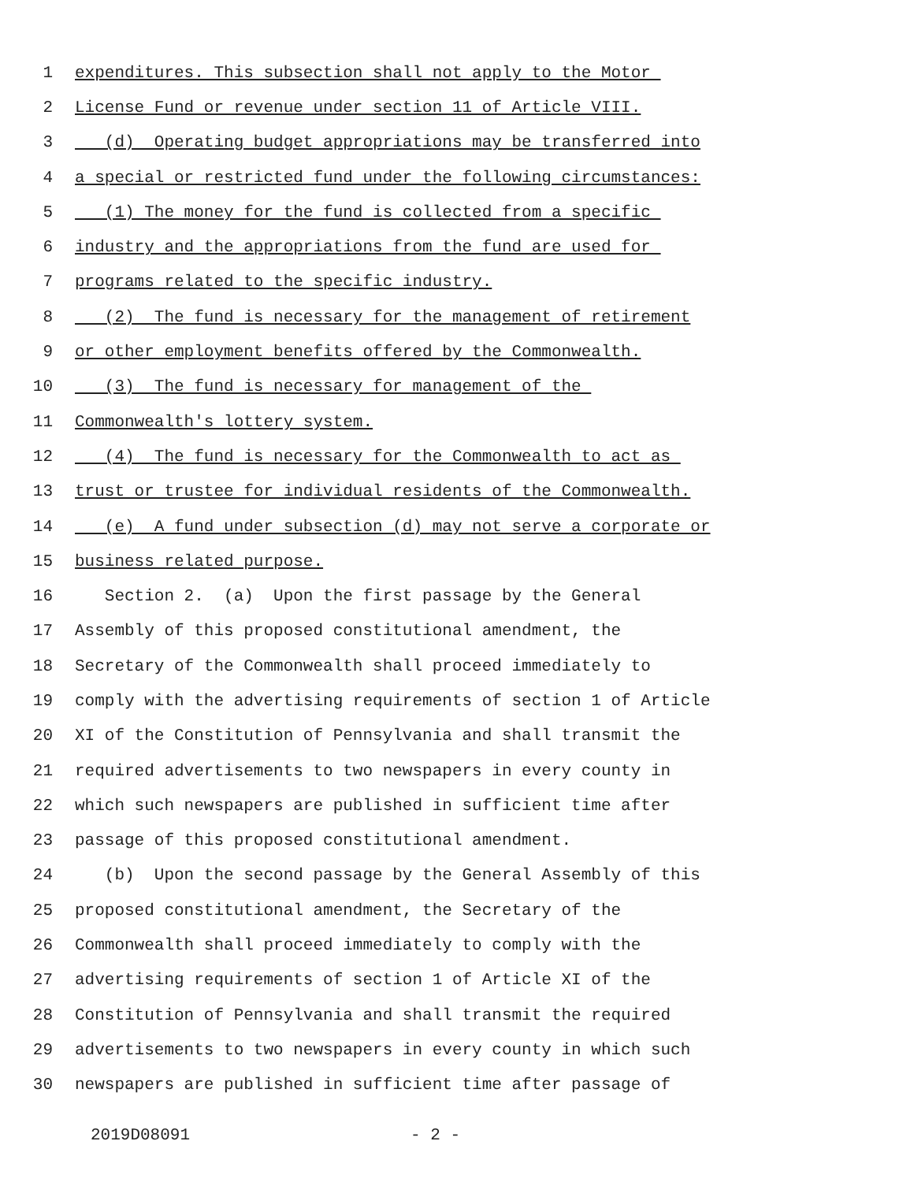1 expenditures. This subsection shall not apply to the Motor
2 License Fund or revenue under section 11 of Article VIII.
3 (d) Operating budget appropriations may be transferred into
4 a special or restricted fund under the following circumstances:
5 (1) The money for the fund is collected from a specific
6 industry and the appropriations from the fund are used for
7 programs related to the specific industry.
8 (2) The fund is necessary for the management of retirement
9 or other employment benefits offered by the Commonwealth.
10 (3) The fund is necessary for management of the
11 Commonwealth's lottery system.
12 (4) The fund is necessary for the Commonwealth to act as
13 trust or trustee for individual residents of the Commonwealth.
14 (e) A fund under subsection (d) may not serve a corporate or
15 business related purpose.
16 Section 2. (a) Upon the first passage by the General
17 Assembly of this proposed constitutional amendment, the
18 Secretary of the Commonwealth shall proceed immediately to
19 comply with the advertising requirements of section 1 of Article
20 XI of the Constitution of Pennsylvania and shall transmit the
21 required advertisements to two newspapers in every county in
22 which such newspapers are published in sufficient time after
23 passage of this proposed constitutional amendment.
24 (b) Upon the second passage by the General Assembly of this
25 proposed constitutional amendment, the Secretary of the
26 Commonwealth shall proceed immediately to comply with the
27 advertising requirements of section 1 of Article XI of the
28 Constitution of Pennsylvania and shall transmit the required
29 advertisements to two newspapers in every county in which such
30 newspapers are published in sufficient time after passage of
2019D08091 - 2 -